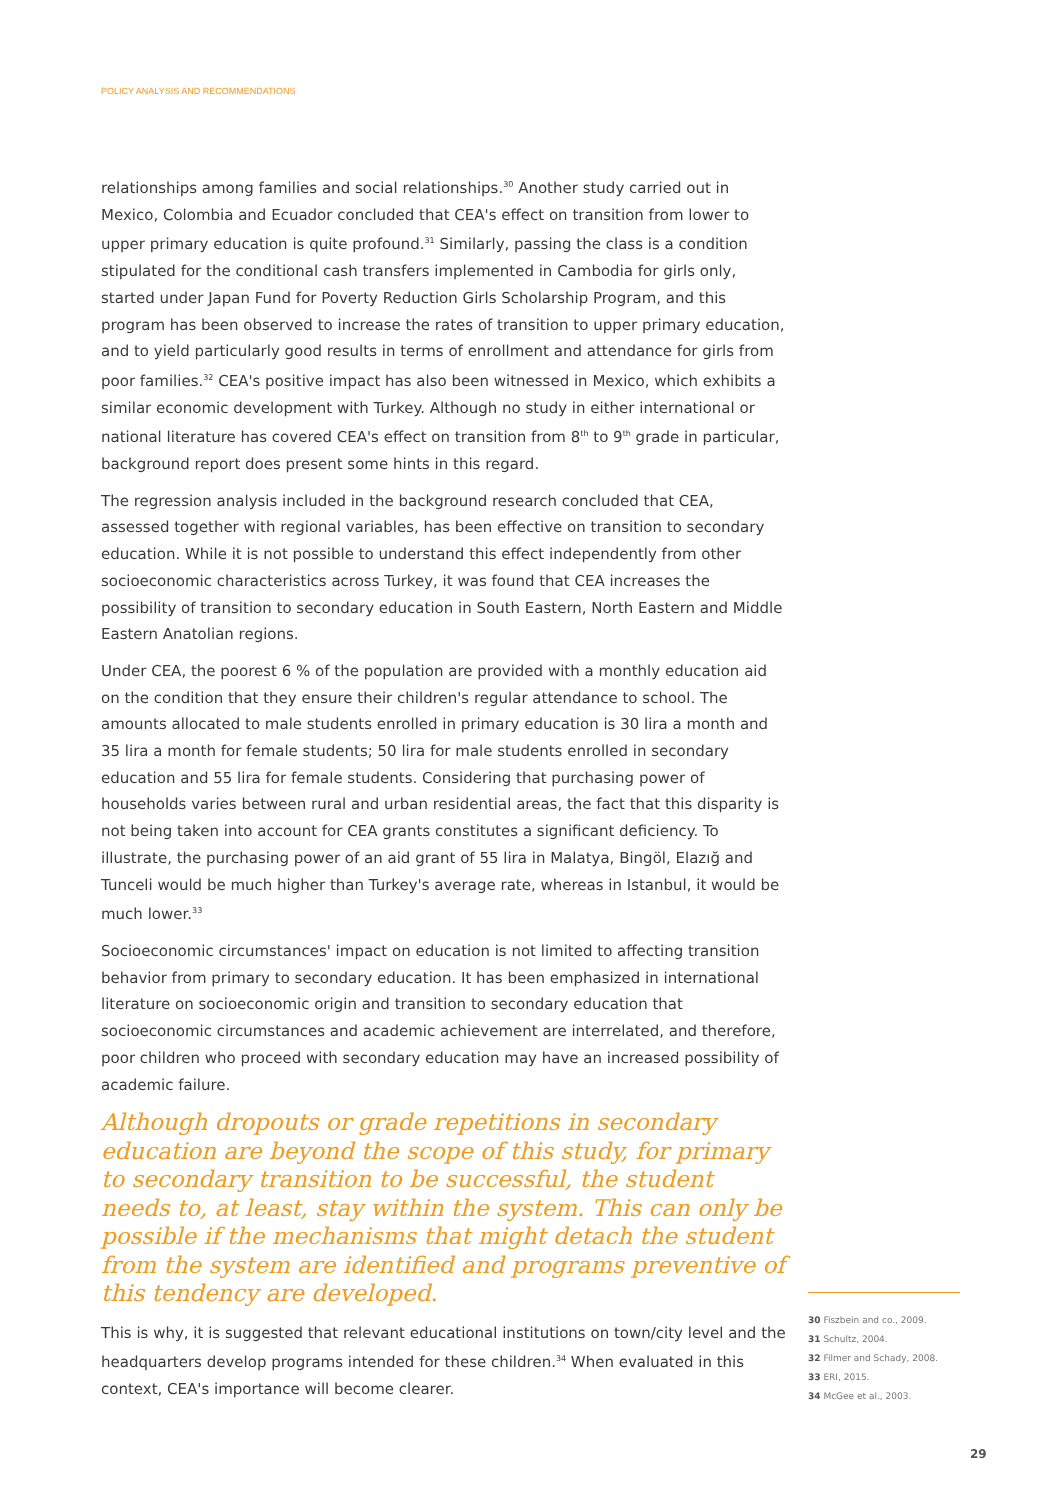POLICY ANALYSIS AND RECOMMENDATIONS
relationships among families and social relationships.<sup>30</sup> Another study carried out in Mexico, Colombia and Ecuador concluded that CEA's effect on transition from lower to upper primary education is quite profound.<sup>31</sup> Similarly, passing the class is a condition stipulated for the conditional cash transfers implemented in Cambodia for girls only, started under Japan Fund for Poverty Reduction Girls Scholarship Program, and this program has been observed to increase the rates of transition to upper primary education, and to yield particularly good results in terms of enrollment and attendance for girls from poor families.<sup>32</sup> CEA's positive impact has also been witnessed in Mexico, which exhibits a similar economic development with Turkey. Although no study in either international or national literature has covered CEA's effect on transition from 8<sup>th</sup> to 9<sup>th</sup> grade in particular, background report does present some hints in this regard.
The regression analysis included in the background research concluded that CEA, assessed together with regional variables, has been effective on transition to secondary education. While it is not possible to understand this effect independently from other socioeconomic characteristics across Turkey, it was found that CEA increases the possibility of transition to secondary education in South Eastern, North Eastern and Middle Eastern Anatolian regions.
Under CEA, the poorest 6 % of the population are provided with a monthly education aid on the condition that they ensure their children's regular attendance to school. The amounts allocated to male students enrolled in primary education is 30 lira a month and 35 lira a month for female students; 50 lira for male students enrolled in secondary education and 55 lira for female students. Considering that purchasing power of households varies between rural and urban residential areas, the fact that this disparity is not being taken into account for CEA grants constitutes a significant deficiency. To illustrate, the purchasing power of an aid grant of 55 lira in Malatya, Bingöl, Elazığ and Tunceli would be much higher than Turkey's average rate, whereas in Istanbul, it would be much lower.<sup>33</sup>
Socioeconomic circumstances' impact on education is not limited to affecting transition behavior from primary to secondary education. It has been emphasized in international literature on socioeconomic origin and transition to secondary education that socioeconomic circumstances and academic achievement are interrelated, and therefore, poor children who proceed with secondary education may have an increased possibility of academic failure.
Although dropouts or grade repetitions in secondary education are beyond the scope of this study, for primary to secondary transition to be successful, the student needs to, at least, stay within the system. This can only be possible if the mechanisms that might detach the student from the system are identified and programs preventive of this tendency are developed.
This is why, it is suggested that relevant educational institutions on town/city level and the headquarters develop programs intended for these children.<sup>34</sup> When evaluated in this context, CEA's importance will become clearer.
30 Fiszbein and co., 2009.
31 Schultz, 2004.
32 Filmer and Schady, 2008.
33 ERI, 2015.
34 McGee et al., 2003.
29